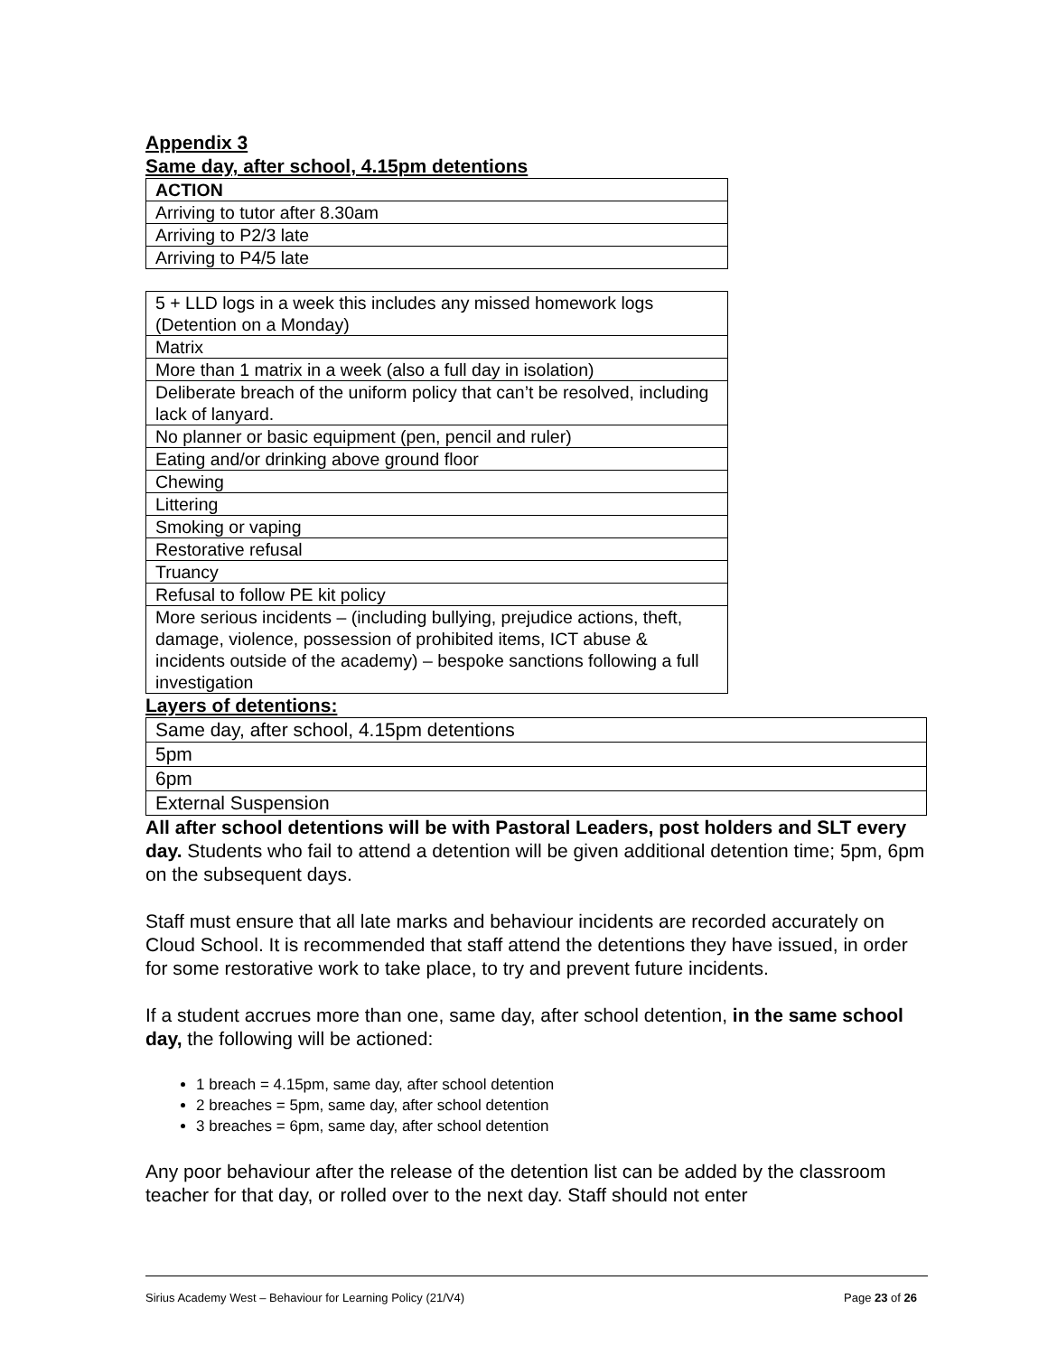Appendix 3
Same day, after school, 4.15pm detentions
| ACTION |
| --- |
| Arriving to tutor after 8.30am |
| Arriving to P2/3 late |
| Arriving to P4/5 late |
| 5 + LLD logs in a week this includes any missed homework logs (Detention on a Monday) |
| Matrix |
| More than 1 matrix in a week (also a full day in isolation) |
| Deliberate breach of the uniform policy that can’t be resolved, including lack of lanyard. |
| No planner or basic equipment (pen, pencil and ruler) |
| Eating and/or drinking above ground floor |
| Chewing |
| Littering |
| Smoking or vaping |
| Restorative refusal |
| Truancy |
| Refusal to follow PE kit policy |
| More serious incidents – (including bullying, prejudice actions, theft, damage, violence, possession of prohibited items, ICT abuse & incidents outside of the academy) – bespoke sanctions following a full investigation |
Layers of detentions:
| Same day, after school, 4.15pm detentions |
| 5pm |
| 6pm |
| External Suspension |
All after school detentions will be with Pastoral Leaders, post holders and SLT every day. Students who fail to attend a detention will be given additional detention time; 5pm, 6pm on the subsequent days.
Staff must ensure that all late marks and behaviour incidents are recorded accurately on Cloud School. It is recommended that staff attend the detentions they have issued, in order for some restorative work to take place, to try and prevent future incidents.
If a student accrues more than one, same day, after school detention, in the same school day, the following will be actioned:
1 breach = 4.15pm, same day, after school detention
2 breaches = 5pm, same day, after school detention
3 breaches = 6pm, same day, after school detention
Any poor behaviour after the release of the detention list can be added by the classroom teacher for that day, or rolled over to the next day. Staff should not enter
Sirius Academy West – Behaviour for Learning Policy (21/V4) Page 23 of 26